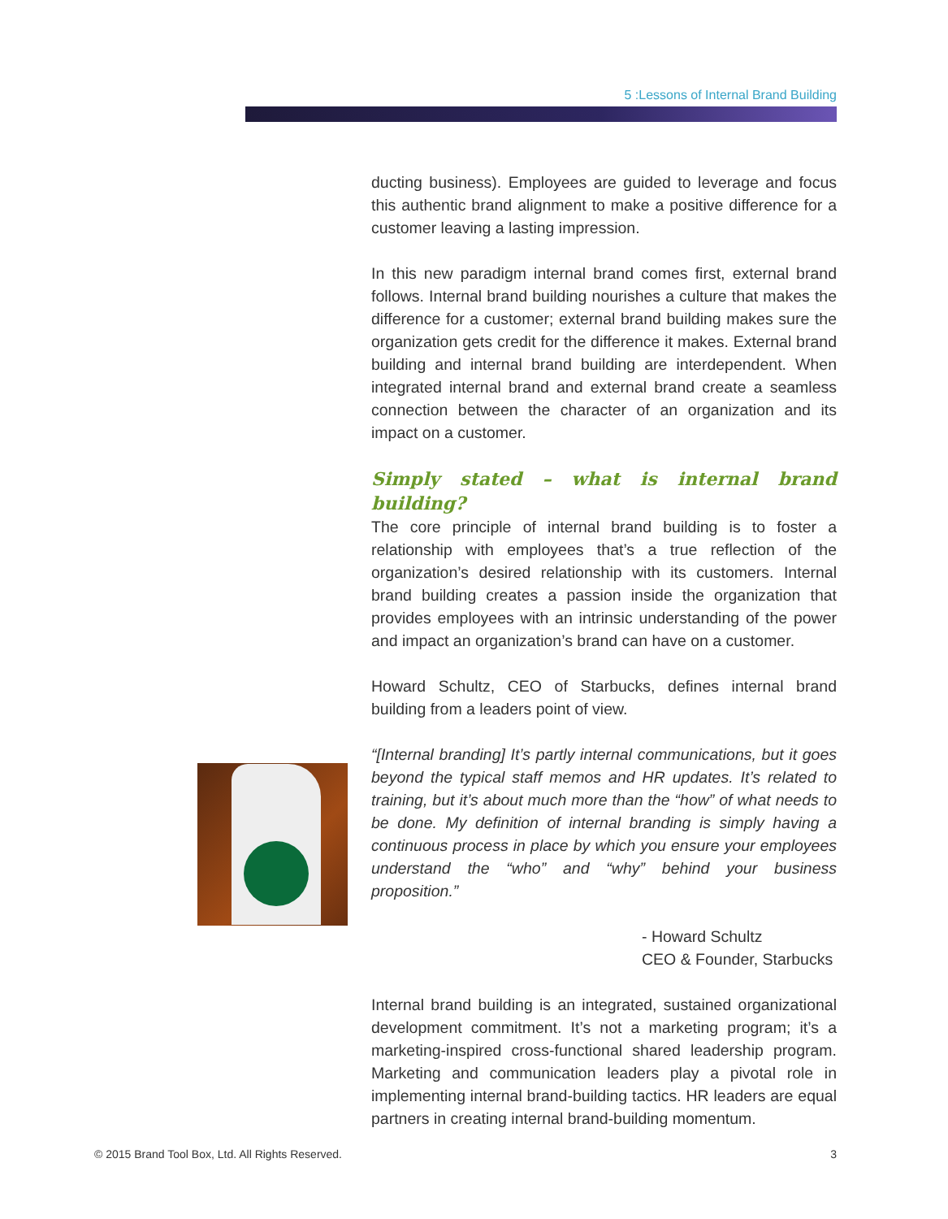5 :Lessons of Internal Brand Building
ducting business). Employees are guided to leverage and focus this authentic brand alignment to make a positive difference for a customer leaving a lasting impression.
In this new paradigm internal brand comes first, external brand follows. Internal brand building nourishes a culture that makes the difference for a customer; external brand building makes sure the organization gets credit for the difference it makes. External brand building and internal brand building are interdependent. When integrated internal brand and external brand create a seamless connection between the character of an organization and its impact on a customer.
Simply stated – what is internal brand building?
The core principle of internal brand building is to foster a relationship with employees that’s a true reflection of the organization’s desired relationship with its customers. Internal brand building creates a passion inside the organization that provides employees with an intrinsic understanding of the power and impact an organization’s brand can have on a customer.
Howard Schultz, CEO of Starbucks, defines internal brand building from a leaders point of view.
“[Internal branding] It’s partly internal communications, but it goes beyond the typical staff memos and HR updates. It’s related to training, but it’s about much more than the “how” of what needs to be done. My definition of internal branding is simply having a continuous process in place by which you ensure your employees understand the “who” and “why” behind your business proposition.”
- Howard Schultz
CEO & Founder, Starbucks
Internal brand building is an integrated, sustained organizational development commitment. It’s not a marketing program; it’s a marketing-inspired cross-functional shared leadership program. Marketing and communication leaders play a pivotal role in implementing internal brand-building tactics. HR leaders are equal partners in creating internal brand-building momentum.
© 2015 Brand Tool Box, Ltd. All Rights Reserved. 3